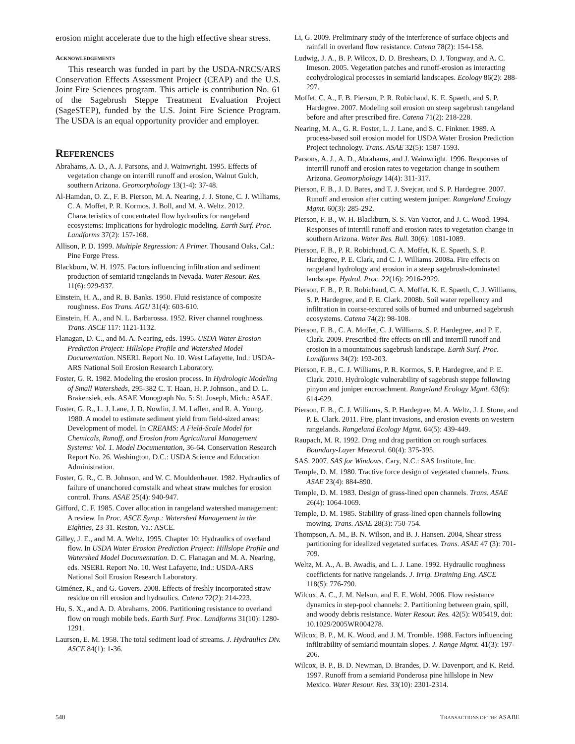erosion might accelerate due to the high effective shear stress.
ACKNOWLEDGEMENTS
This research was funded in part by the USDA-NRCS/ARS Conservation Effects Assessment Project (CEAP) and the U.S. Joint Fire Sciences program. This article is contribution No. 61 of the Sagebrush Steppe Treatment Evaluation Project (SageSTEP), funded by the U.S. Joint Fire Science Program. The USDA is an equal opportunity provider and employer.
REFERENCES
Abrahams, A. D., A. J. Parsons, and J. Wainwright. 1995. Effects of vegetation change on interrill runoff and erosion, Walnut Gulch, southern Arizona. Geomorphology 13(1-4): 37-48.
Al-Hamdan, O. Z., F. B. Pierson, M. A. Nearing, J. J. Stone, C. J. Williams, C. A. Moffet, P. R. Kormos, J. Boll, and M. A. Weltz. 2012. Characteristics of concentrated flow hydraulics for rangeland ecosystems: Implications for hydrologic modeling. Earth Surf. Proc. Landforms 37(2): 157-168.
Allison, P. D. 1999. Multiple Regression: A Primer. Thousand Oaks, Cal.: Pine Forge Press.
Blackburn, W. H. 1975. Factors influencing infiltration and sediment production of semiarid rangelands in Nevada. Water Resour. Res. 11(6): 929-937.
Einstein, H. A., and R. B. Banks. 1950. Fluid resistance of composite roughness. Eos Trans. AGU 31(4): 603-610.
Einstein, H. A., and N. L. Barbarossa. 1952. River channel roughness. Trans. ASCE 117: 1121-1132.
Flanagan, D. C., and M. A. Nearing, eds. 1995. USDA Water Erosion Prediction Project: Hillslope Profile and Watershed Model Documentation. NSERL Report No. 10. West Lafayette, Ind.: USDA-ARS National Soil Erosion Research Laboratory.
Foster, G. R. 1982. Modeling the erosion process. In Hydrologic Modeling of Small Watersheds, 295-382 C. T. Haan, H. P. Johnson., and D. L. Brakensiek, eds. ASAE Monograph No. 5: St. Joseph, Mich.: ASAE.
Foster, G. R., L. J. Lane, J. D. Nowlin, J. M. Laflen, and R. A. Young. 1980. A model to estimate sediment yield from field-sized areas: Development of model. In CREAMS: A Field-Scale Model for Chemicals, Runoff, and Erosion from Agricultural Management Systems: Vol. 1. Model Documentation, 36-64. Conservation Research Report No. 26. Washington, D.C.: USDA Science and Education Administration.
Foster, G. R., C. B. Johnson, and W. C. Mouldenhauer. 1982. Hydraulics of failure of unanchored cornstalk and wheat straw mulches for erosion control. Trans. ASAE 25(4): 940-947.
Gifford, C. F. 1985. Cover allocation in rangeland watershed management: A review. In Proc. ASCE Symp.: Watershed Management in the Eighties, 23-31. Reston, Va.: ASCE.
Gilley, J. E., and M. A. Weltz. 1995. Chapter 10: Hydraulics of overland flow. In USDA Water Erosion Prediction Project: Hillslope Profile and Watershed Model Documentation. D. C. Flanagan and M. A. Nearing, eds. NSERL Report No. 10. West Lafayette, Ind.: USDA-ARS National Soil Erosion Research Laboratory.
Giménez, R., and G. Govers. 2008. Effects of freshly incorporated straw residue on rill erosion and hydraulics. Catena 72(2): 214-223.
Hu, S. X., and A. D. Abrahams. 2006. Partitioning resistance to overland flow on rough mobile beds. Earth Surf. Proc. Landforms 31(10): 1280-1291.
Laursen, E. M. 1958. The total sediment load of streams. J. Hydraulics Div. ASCE 84(1): 1-36.
Li, G. 2009. Preliminary study of the interference of surface objects and rainfall in overland flow resistance. Catena 78(2): 154-158.
Ludwig, J. A., B. P. Wilcox, D. D. Breshears, D. J. Tongway, and A. C. Imeson. 2005. Vegetation patches and runoff-erosion as interacting ecohydrological processes in semiarid landscapes. Ecology 86(2): 288-297.
Moffet, C. A., F. B. Pierson, P. R. Robichaud, K. E. Spaeth, and S. P. Hardegree. 2007. Modeling soil erosion on steep sagebrush rangeland before and after prescribed fire. Catena 71(2): 218-228.
Nearing, M. A., G. R. Foster, L. J. Lane, and S. C. Finkner. 1989. A process-based soil erosion model for USDA Water Erosion Prediction Project technology. Trans. ASAE 32(5): 1587-1593.
Parsons, A. J., A. D., Abrahams, and J. Wainwright. 1996. Responses of interrill runoff and erosion rates to vegetation change in southern Arizona. Geomorphology 14(4): 311-317.
Pierson, F. B., J. D. Bates, and T. J. Svejcar, and S. P. Hardegree. 2007. Runoff and erosion after cutting western juniper. Rangeland Ecology Mgmt. 60(3): 285-292.
Pierson, F. B., W. H. Blackburn, S. S. Van Vactor, and J. C. Wood. 1994. Responses of interrill runoff and erosion rates to vegetation change in southern Arizona. Water Res. Bull. 30(6): 1081-1089.
Pierson, F. B., P. R. Robichaud, C. A. Moffet, K. E. Spaeth, S. P. Hardegree, P. E. Clark, and C. J. Williams. 2008a. Fire effects on rangeland hydrology and erosion in a steep sagebrush-dominated landscape. Hydrol. Proc. 22(16): 2916-2929.
Pierson, F. B., P. R. Robichaud, C. A. Moffet, K. E. Spaeth, C. J. Williams, S. P. Hardegree, and P. E. Clark. 2008b. Soil water repellency and infiltration in coarse-textured soils of burned and unburned sagebrush ecosystems. Catena 74(2): 98-108.
Pierson, F. B., C. A. Moffet, C. J. Williams, S. P. Hardegree, and P. E. Clark. 2009. Prescribed-fire effects on rill and interrill runoff and erosion in a mountainous sagebrush landscape. Earth Surf. Proc. Landforms 34(2): 193-203.
Pierson, F. B., C. J. Williams, P. R. Kormos, S. P. Hardegree, and P. E. Clark. 2010. Hydrologic vulnerability of sagebrush steppe following pinyon and juniper encroachment. Rangeland Ecology Mgmt. 63(6): 614-629.
Pierson, F. B., C. J. Williams, S. P. Hardegree, M. A. Weltz, J. J. Stone, and P. E. Clark. 2011. Fire, plant invasions, and erosion events on western rangelands. Rangeland Ecology Mgmt. 64(5): 439-449.
Raupach, M. R. 1992. Drag and drag partition on rough surfaces. Boundary-Layer Meteorol. 60(4): 375-395.
SAS. 2007. SAS for Windows. Cary, N.C.: SAS Institute, Inc.
Temple, D. M. 1980. Tractive force design of vegetated channels. Trans. ASAE 23(4): 884-890.
Temple, D. M. 1983. Design of grass-lined open channels. Trans. ASAE 26(4): 1064-1069.
Temple, D. M. 1985. Stability of grass-lined open channels following mowing. Trans. ASAE 28(3): 750-754.
Thompson, A. M., B. N. Wilson, and B. J. Hansen. 2004, Shear stress partitioning for idealized vegetated surfaces. Trans. ASAE 47 (3): 701-709.
Weltz, M. A., A. B. Awadis, and L. J. Lane. 1992. Hydraulic roughness coefficients for native rangelands. J. Irrig. Draining Eng. ASCE 118(5): 776-790.
Wilcox, A. C., J. M. Nelson, and E. E. Wohl. 2006. Flow resistance dynamics in step-pool channels: 2. Partitioning between grain, spill, and woody debris resistance. Water Resour. Res. 42(5): W05419, doi: 10.1029/2005WR004278.
Wilcox, B. P., M. K. Wood, and J. M. Tromble. 1988. Factors influencing infiltrability of semiarid mountain slopes. J. Range Mgmt. 41(3): 197-206.
Wilcox, B. P., B. D. Newman, D. Brandes, D. W. Davenport, and K. Reid. 1997. Runoff from a semiarid Ponderosa pine hillslope in New Mexico. Water Resour. Res. 33(10): 2301-2314.
548 TRANSACTIONS OF THE ASABE